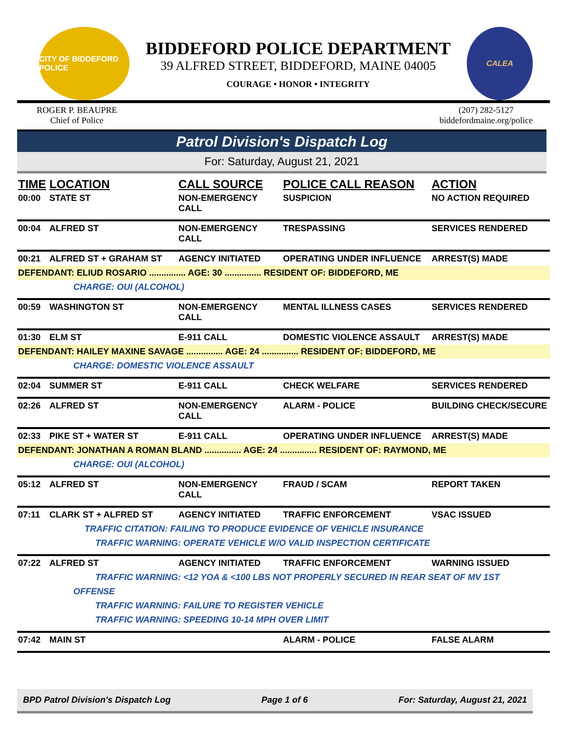CITY OF BIDDEFORD POLICE
BIDDEFORD POLICE DEPARTMENT
39 ALFRED STREET, BIDDEFORD, MAINE 04005
COURAGE • HONOR • INTEGRITY
CALEA
ROGER P. BEAUPRE
Chief of Police
(207) 282-5127
biddefordmaine.org/police
Patrol Division's Dispatch Log
For: Saturday, August 21, 2021
| TIME | LOCATION | CALL SOURCE | POLICE CALL REASON | ACTION |
| --- | --- | --- | --- | --- |
| 00:00 | STATE ST | NON-EMERGENCY CALL | SUSPICION | NO ACTION REQUIRED |
| 00:04 | ALFRED ST | NON-EMERGENCY CALL | TRESPASSING | SERVICES RENDERED |
| 00:21 | ALFRED ST + GRAHAM ST | AGENCY INITIATED | OPERATING UNDER INFLUENCE | ARREST(S) MADE |
| DEFENDANT: ELIUD ROSARIO ............... AGE: 30 ............... RESIDENT OF: BIDDEFORD, ME | | | | |
| CHARGE: OUI (ALCOHOL) | | | | |
| 00:59 | WASHINGTON ST | NON-EMERGENCY CALL | MENTAL ILLNESS CASES | SERVICES RENDERED |
| 01:30 | ELM ST | E-911 CALL | DOMESTIC VIOLENCE ASSAULT | ARREST(S) MADE |
| DEFENDANT: HAILEY MAXINE SAVAGE ............... AGE: 24 ............... RESIDENT OF: BIDDEFORD, ME | | | | |
| CHARGE: DOMESTIC VIOLENCE ASSAULT | | | | |
| 02:04 | SUMMER ST | E-911 CALL | CHECK WELFARE | SERVICES RENDERED |
| 02:26 | ALFRED ST | NON-EMERGENCY CALL | ALARM - POLICE | BUILDING CHECK/SECURE |
| 02:33 | PIKE ST + WATER ST | E-911 CALL | OPERATING UNDER INFLUENCE | ARREST(S) MADE |
| DEFENDANT: JONATHAN A ROMAN BLAND ............... AGE: 24 ............... RESIDENT OF: RAYMOND, ME | | | | |
| CHARGE: OUI (ALCOHOL) | | | | |
| 05:12 | ALFRED ST | NON-EMERGENCY CALL | FRAUD / SCAM | REPORT TAKEN |
| 07:11 | CLARK ST + ALFRED ST | AGENCY INITIATED | TRAFFIC ENFORCEMENT | VSAC ISSUED |
| TRAFFIC CITATION: FAILING TO PRODUCE EVIDENCE OF VEHICLE INSURANCE | | | | |
| TRAFFIC WARNING: OPERATE VEHICLE W/O VALID INSPECTION CERTIFICATE | | | | |
| 07:22 | ALFRED ST | AGENCY INITIATED | TRAFFIC ENFORCEMENT | WARNING ISSUED |
| TRAFFIC WARNING: <12 YOA & <100 LBS NOT PROPERLY SECURED IN REAR SEAT OF MV 1ST | | | | |
| OFFENSE | | | | |
| TRAFFIC WARNING: FAILURE TO REGISTER VEHICLE | | | | |
| TRAFFIC WARNING: SPEEDING 10-14 MPH OVER LIMIT | | | | |
| 07:42 | MAIN ST | | ALARM - POLICE | FALSE ALARM |
BPD Patrol Division's Dispatch Log Page 1 of 6 For: Saturday, August 21, 2021